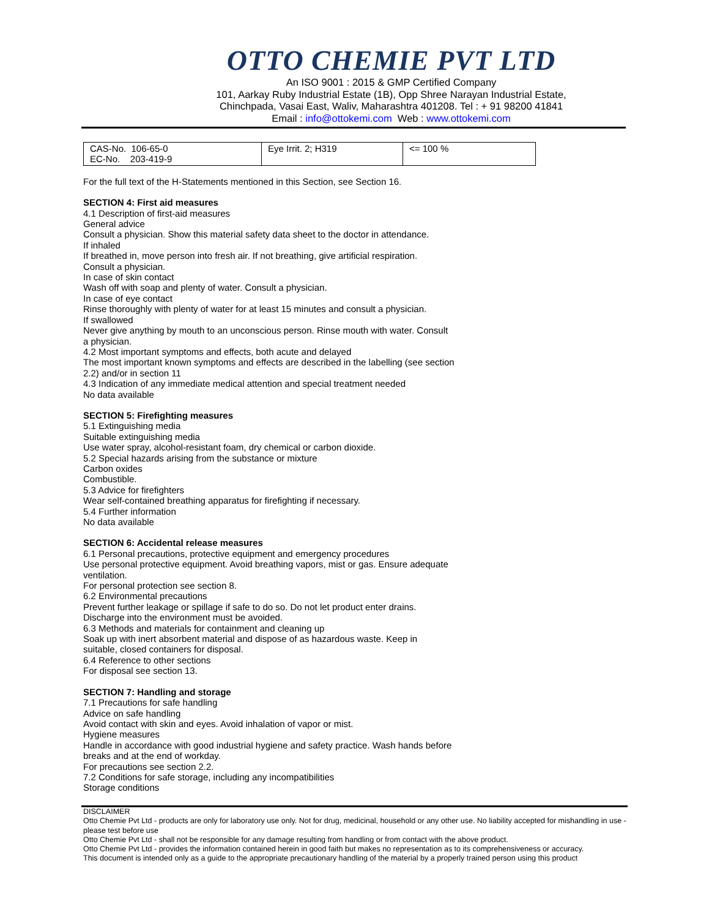OTTO CHEMIE PVT LTD
An ISO 9001 : 2015 & GMP Certified Company
101, Aarkay Ruby Industrial Estate (1B), Opp Shree Narayan Industrial Estate,
Chinchpada, Vasai East, Waliv, Maharashtra 401208. Tel : + 91 98200 41841
Email : info@ottokemi.com Web : www.ottokemi.com
| CAS-No. 106-65-0 EC-No. 203-419-9 | Eye Irrit. 2; H319 | <= 100 % |
For the full text of the H-Statements mentioned in this Section, see Section 16.
SECTION 4: First aid measures
4.1 Description of first-aid measures
General advice
Consult a physician. Show this material safety data sheet to the doctor in attendance.
If inhaled
If breathed in, move person into fresh air. If not breathing, give artificial respiration.
Consult a physician.
In case of skin contact
Wash off with soap and plenty of water. Consult a physician.
In case of eye contact
Rinse thoroughly with plenty of water for at least 15 minutes and consult a physician.
If swallowed
Never give anything by mouth to an unconscious person. Rinse mouth with water. Consult
a physician.
4.2 Most important symptoms and effects, both acute and delayed
The most important known symptoms and effects are described in the labelling (see section
2.2) and/or in section 11
4.3 Indication of any immediate medical attention and special treatment needed
No data available
SECTION 5: Firefighting measures
5.1 Extinguishing media
Suitable extinguishing media
Use water spray, alcohol-resistant foam, dry chemical or carbon dioxide.
5.2 Special hazards arising from the substance or mixture
Carbon oxides
Combustible.
5.3 Advice for firefighters
Wear self-contained breathing apparatus for firefighting if necessary.
5.4 Further information
No data available
SECTION 6: Accidental release measures
6.1 Personal precautions, protective equipment and emergency procedures
Use personal protective equipment. Avoid breathing vapors, mist or gas. Ensure adequate
ventilation.
For personal protection see section 8.
6.2 Environmental precautions
Prevent further leakage or spillage if safe to do so. Do not let product enter drains.
Discharge into the environment must be avoided.
6.3 Methods and materials for containment and cleaning up
Soak up with inert absorbent material and dispose of as hazardous waste. Keep in
suitable, closed containers for disposal.
6.4 Reference to other sections
For disposal see section 13.
SECTION 7: Handling and storage
7.1 Precautions for safe handling
Advice on safe handling
Avoid contact with skin and eyes. Avoid inhalation of vapor or mist.
Hygiene measures
Handle in accordance with good industrial hygiene and safety practice. Wash hands before
breaks and at the end of workday.
For precautions see section 2.2.
7.2 Conditions for safe storage, including any incompatibilities
Storage conditions
DISCLAIMER
Otto Chemie Pvt Ltd - products are only for laboratory use only. Not for drug, medicinal, household or any other use. No liability accepted for mishandling in use - please test before use
Otto Chemie Pvt Ltd - shall not be responsible for any damage resulting from handling or from contact with the above product.
Otto Chemie Pvt Ltd - provides the information contained herein in good faith but makes no representation as to its comprehensiveness or accuracy.
This document is intended only as a guide to the appropriate precautionary handling of the material by a properly trained person using this product